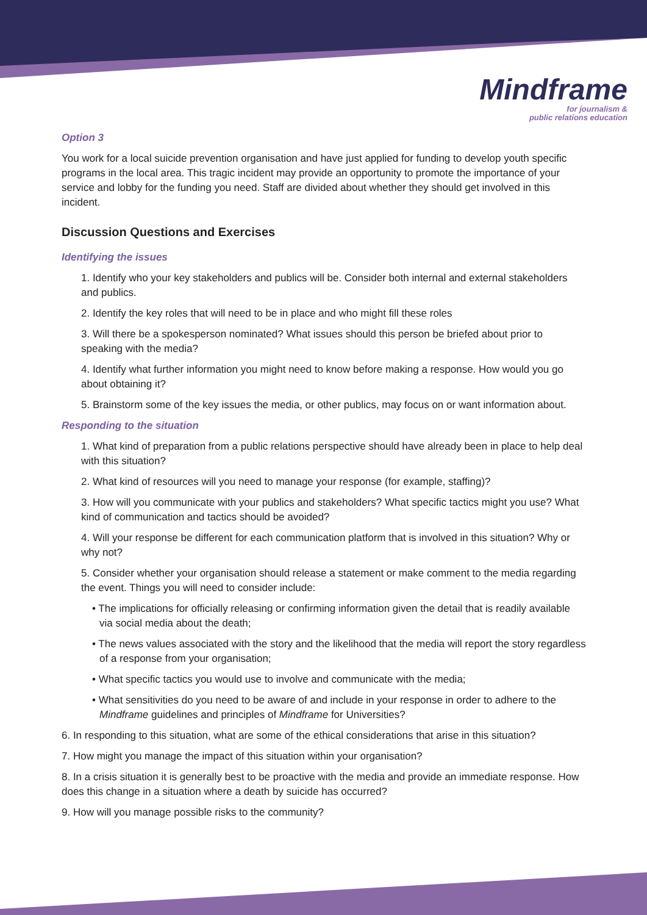Mindframe
for journalism &
public relations education
Option 3
You work for a local suicide prevention organisation and have just applied for funding to develop youth specific programs in the local area. This tragic incident may provide an opportunity to promote the importance of your service and lobby for the funding you need. Staff are divided about whether they should get involved in this incident.
Discussion Questions and Exercises
Identifying the issues
1. Identify who your key stakeholders and publics will be. Consider both internal and external stakeholders and publics.
2. Identify the key roles that will need to be in place and who might fill these roles
3. Will there be a spokesperson nominated? What issues should this person be briefed about prior to speaking with the media?
4. Identify what further information you might need to know before making a response. How would you go about obtaining it?
5. Brainstorm some of the key issues the media, or other publics, may focus on or want information about.
Responding to the situation
1. What kind of preparation from a public relations perspective should have already been in place to help deal with this situation?
2. What kind of resources will you need to manage your response (for example, staffing)?
3. How will you communicate with your publics and stakeholders? What specific tactics might you use? What kind of communication and tactics should be avoided?
4. Will your response be different for each communication platform that is involved in this situation? Why or why not?
5. Consider whether your organisation should release a statement or make comment to the media regarding the event. Things you will need to consider include:
• The implications for officially releasing or confirming information given the detail that is readily available via social media about the death;
• The news values associated with the story and the likelihood that the media will report the story regardless of a response from your organisation;
• What specific tactics you would use to involve and communicate with the media;
• What sensitivities do you need to be aware of and include in your response in order to adhere to the Mindframe guidelines and principles of Mindframe for Universities?
6. In responding to this situation, what are some of the ethical considerations that arise in this situation?
7. How might you manage the impact of this situation within your organisation?
8. In a crisis situation it is generally best to be proactive with the media and provide an immediate response. How does this change in a situation where a death by suicide has occurred?
9. How will you manage possible risks to the community?